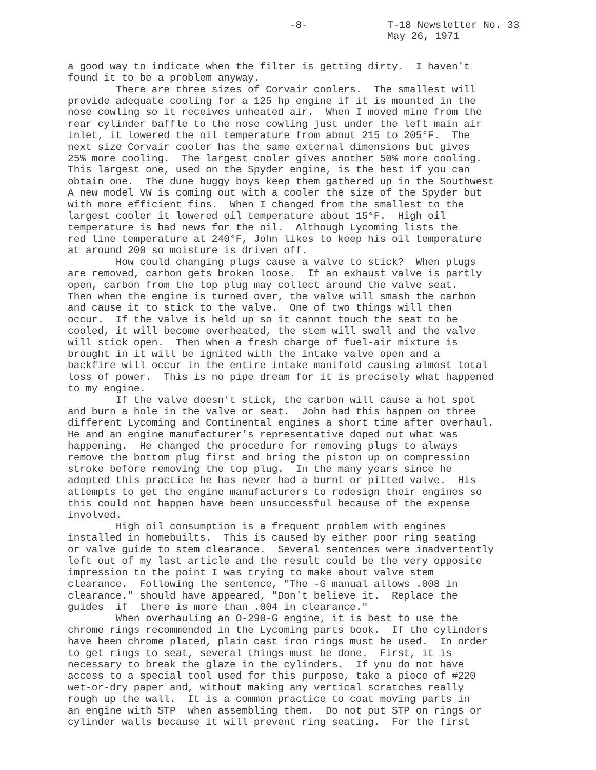-8- T-18 Newsletter No. 33
May 26, 1971
a good way to indicate when the filter is getting dirty. I haven't found it to be a problem anyway. There are three sizes of Corvair coolers. The smallest will provide adequate cooling for a 125 hp engine if it is mounted in the nose cowling so it receives unheated air. When I moved mine from the rear cylinder baffle to the nose cowling just under the left main air inlet, it lowered the oil temperature from about 215 to 205°F. The next size Corvair cooler has the same external dimensions but gives 25% more cooling. The largest cooler gives another 50% more cooling. This largest one, used on the Spyder engine, is the best if you can obtain one. The dune buggy boys keep them gathered up in the Southwest A new model VW is coming out with a cooler the size of the Spyder but with more efficient fins. When I changed from the smallest to the largest cooler it lowered oil temperature about 15°F. High oil temperature is bad news for the oil. Although Lycoming lists the red line temperature at 240°F, John likes to keep his oil temperature at around 200 so moisture is driven off. How could changing plugs cause a valve to stick? When plugs are removed, carbon gets broken loose. If an exhaust valve is partly open, carbon from the top plug may collect around the valve seat. Then when the engine is turned over, the valve will smash the carbon and cause it to stick to the valve. One of two things will then occur. If the valve is held up so it cannot touch the seat to be cooled, it will become overheated, the stem will swell and the valve will stick open. Then when a fresh charge of fuel-air mixture is brought in it will be ignited with the intake valve open and a backfire will occur in the entire intake manifold causing almost total loss of power. This is no pipe dream for it is precisely what happened to my engine. If the valve doesn't stick, the carbon will cause a hot spot and burn a hole in the valve or seat. John had this happen on three different Lycoming and Continental engines a short time after overhaul. He and an engine manufacturer's representative doped out what was happening. He changed the procedure for removing plugs to always remove the bottom plug first and bring the piston up on compression stroke before removing the top plug. In the many years since he adopted this practice he has never had a burnt or pitted valve. His attempts to get the engine manufacturers to redesign their engines so this could not happen have been unsuccessful because of the expense involved. High oil consumption is a frequent problem with engines installed in homebuilts. This is caused by either poor ring seating or valve guide to stem clearance. Several sentences were inadvertently left out of my last article and the result could be the very opposite impression to the point I was trying to make about valve stem clearance. Following the sentence, "The -G manual allows .008 in clearance." should have appeared, "Don't believe it. Replace the guides if there is more than .004 in clearance." When overhauling an O-290-G engine, it is best to use the chrome rings recommended in the Lycoming parts book. If the cylinders have been chrome plated, plain cast iron rings must be used. In order to get rings to seat, several things must be done. First, it is necessary to break the glaze in the cylinders. If you do not have access to a special tool used for this purpose, take a piece of #220 wet-or-dry paper and, without making any vertical scratches really rough up the wall. It is a common practice to coat moving parts in an engine with STP when assembling them. Do not put STP on rings or cylinder walls because it will prevent ring seating. For the first